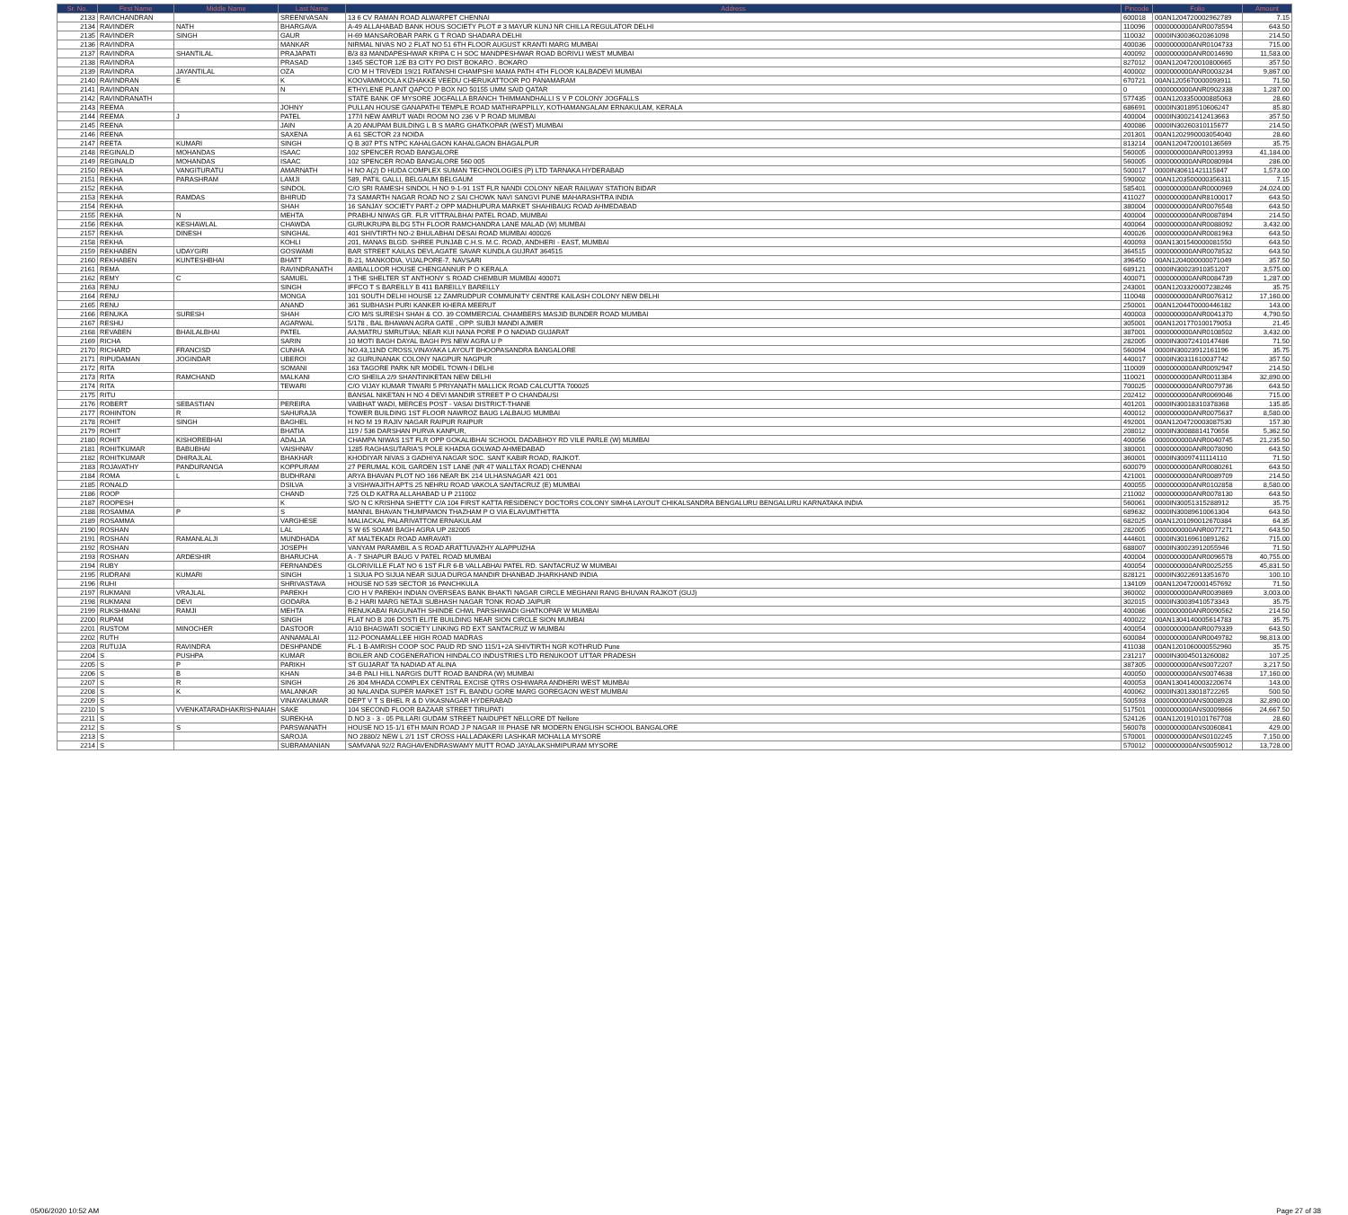| Sr. No. | First Name | Middle Name | Last Name | Address | Pincode | Folio | Amount |
| --- | --- | --- | --- | --- | --- | --- | --- |
| 2133 | RAVICHANDRAN | | SREENIVASAN | 13 6 CV RAMAN ROAD ALWARPET CHENNAI | 600018 | 00AN1204720002962789 | 7.15 |
| 2134 | RAVINDER | NATH | BHARGAVA | A-49 ALLAHABAD BANK HOUS SOCIETY PLOT # 3 MAYUR KUNJ NR CHILLA REGULATOR DELHI | 110096 | 0000000000ANR0078594 | 643.50 |
| 2135 | RAVINDER | SINGH | GAUR | H-69 MANSAROBAR PARK G T ROAD SHADARA DELHI | 110032 | 0000IN30036020361098 | 214.50 |
| 2136 | RAVINDRA | | MANKAR | NIRMAL NIVAS NO 2 FLAT NO 51 6TH FLOOR AUGUST KRANTI MARG MUMBAI | 400036 | 0000000000ANR0104733 | 715.00 |
| 2137 | RAVINDRA | SHANTILAL | PRAJAPATI | B/3 83 MANDAPESHWAR KRIPA C H SOC MANDPESHWAR ROAD BORIVLI WEST MUMBAI | 400092 | 0000000000ANR0014690 | 11,583.00 |
| 2138 | RAVINDRA | | PRASAD | 1345 SECTOR 12E B3 CITY PO DIST BOKARO . BOKARO | 827012 | 00AN1204720010800665 | 357.50 |
| 2139 | RAVINDRA | JAYANTILAL | OZA | C/O M H TRIVEDI 19/21 RATANSHI CHAMPSHI MAMA PATH 4TH FLOOR KALBADEVI MUMBAI | 400002 | 0000000000ANR0003234 | 9,867.00 |
| 2140 | RAVINDRAN | E | K | KOOVAMMOOLA KIZHAKKE VEEDU CHERUKATTOOR PO PANAMARAM | 670721 | 00AN1205670000093911 | 71.50 |
| 2141 | RAVINDRAN | | N | ETHYLENE PLANT QAPCO P BOX NO 50155 UMM SAID QATAR | 0 | 0000000000ANR0902338 | 1,287.00 |
| 2142 | RAVINDRANATH | | | STATE BANK OF MYSORE JOGFALLA BRANCH THIMMANDHALLI S V P COLONY JOGFALLS | 577435 | 00AN1203350000885063 | 28.60 |
| 2143 | REEMA | | JOHNY | PULLAN HOUSE GANAPATHI TEMPLE ROAD MATHIRAPPILLY, KOTHAMANGALAM ERNAKULAM, KERALA | 686691 | 0000IN30189510606247 | 85.80 |
| 2144 | REEMA | J | PATEL | 177/I NEW AMRUT WADI ROOM NO 236 V P ROAD MUMBAI | 400004 | 0000IN30021412413663 | 357.50 |
| 2145 | REENA | | JAIN | A 20 ANUPAM BUILDING L B S MARG GHATKOPAR (WEST) MUMBAI | 400086 | 0000IN30260310115677 | 214.50 |
| 2146 | REENA | | SAXENA | A 61 SECTOR 23 NOIDA | 201301 | 00AN1202990003054040 | 28.60 |
| 2147 | REETA | KUMARI | SINGH | Q B 307 PTS NTPC KAHALGAON KAHALGAON BHAGALPUR | 813214 | 00AN1204720010136569 | 35.75 |
| 2148 | REGINALD | MOHANDAS | ISAAC | 102 SPENCER ROAD BANGALORE | 560005 | 0000000000ANR0013993 | 41,184.00 |
| 2149 | REGINALD | MOHANDAS | ISAAC | 102 SPENCER ROAD BANGALORE 560 005 | 560005 | 0000000000ANR0080984 | 286.00 |
| 2150 | REKHA | VANGITURATU | AMARNATH | H NO A(2) D HUDA COMPLEX SUMAN TECHNOLOGIES (P) LTD TARNAKA HYDERABAD | 500017 | 0000IN30611421115847 | 1,573.00 |
| 2151 | REKHA | PARASHRAM | LAMJI | 589, PATIL GALLI, BELGAUM BELGAUM | 590002 | 00AN1203500000356311 | 7.15 |
| 2152 | REKHA | | SINDOL | C/O SRI RAMESH SINDOL H NO 9-1-91 1ST FLR NANDI COLONY NEAR RAILWAY STATION BIDAR | 585401 | 0000000000ANR0000969 | 24,024.00 |
| 2153 | REKHA | RAMDAS | BHIRUD | 73 SAMARTH NAGAR ROAD NO 2 SAI CHOWK NAVI SANGVI PUNE MAHARASHTRA INDIA | 411027 | 0000000000ANR8100017 | 643.50 |
| 2154 | REKHA | | SHAH | 16 SANJAY SOCIETY PART-2 OPP MADHUPURA MARKET SHAHIBAUG ROAD AHMEDABAD | 380004 | 0000000000ANR0076548 | 643.50 |
| 2155 | REKHA | N | MEHTA | PRABHU NIWAS GR. FLR VITTRALBHAI PATEL ROAD, MUMBAI | 400004 | 0000000000ANR0087894 | 214.50 |
| 2156 | REKHA | KESHAWLAL | CHAWDA | GURUKRUPA BLDG 5TH FLOOR RAMCHANDRA LANE MALAD (W) MUMBAI | 400064 | 0000000000ANR0088092 | 3,432.00 |
| 2157 | REKHA | DINESH | SINGHAL | 401 SHIVTIRTH NO-2 BHULABHAI DESAI ROAD MUMBAI 400026 | 400026 | 0000000000ANR0081963 | 643.50 |
| 2158 | REKHA | | KOHLI | 201, MANAS BLGD. SHREE PUNJAB C.H.S. M.C. ROAD, ANDHERI - EAST, MUMBAI | 400093 | 00AN1301540000081550 | 643.50 |
| 2159 | REKHABEN | UDAYGIRI | GOSWAMI | BAR STREET KAILAS DEVLAGATE SAVAR KUNDLA GUJRAT 364515 | 364515 | 0000000000ANR0078532 | 643.50 |
| 2160 | REKHABEN | KUNTESHBHAI | BHATT | B-21, MANKODIA, VIJALPORE-7, NAVSARI | 396450 | 00AN1204000000071049 | 357.50 |
| 2161 | REMA | | RAVINDRANATH | AMBALLOOR HOUSE CHENGANNUR P O KERALA | 689121 | 0000IN30023910351207 | 3,575.00 |
| 2162 | REMY | C | SAMUEL | 1 THE SHELTER ST ANTHONY S ROAD CHEMBUR MUMBAI 400071 | 400071 | 0000000000ANR0084739 | 1,287.00 |
| 2163 | RENU | | SINGH | IFFCO T S BAREILLY B 411 BAREILLY BAREILLY | 243001 | 00AN1203320007238246 | 35.75 |
| 2164 | RENU | | MONGA | 101 SOUTH DELHI HOUSE 12 ZAMRUDPUR COMMUNITY CENTRE KAILASH COLONY NEW DELHI | 110048 | 0000000000ANR0076312 | 17,160.00 |
| 2165 | RENU | | ANAND | 361 SUBHASH PURI KANKER KHERA MEERUT | 250001 | 00AN1204470000446182 | 143.00 |
| 2166 | RENUKA | SURESH | SHAH | C/O M/S SURESH SHAH & CO. 39 COMMERCIAL CHAMBERS MASJID BUNDER ROAD MUMBAI | 400003 | 0000000000ANR0041370 | 4,790.50 |
| 2167 | RESHU | | AGARWAL | 5/178 , BAL BHAWAN AGRA GATE , OPP. SUBJI MANDI AJMER | 305001 | 00AN1201770100179053 | 21.45 |
| 2168 | REVABEN | BHAILALBHAI | PATEL | AA;MATRU SMRUTIAA; NEAR KUI NANA PORE P O NADIAD GUJARAT | 387001 | 0000000000ANR0108502 | 3,432.00 |
| 2169 | RICHA | | SARIN | 10 MOTI BAGH DAYAL BAGH P/S NEW AGRA U P | 282005 | 0000IN30072410147486 | 71.50 |
| 2170 | RICHARD | FRANCISD | CUNHA | NO.43,11ND CROSS,VINAYAKA LAYOUT BHOOPASANDRA BANGALORE | 560094 | 0000IN30023912161196 | 35.75 |
| 2171 | RIPUDAMAN | JOGINDAR | UBEROI | 32 GURUNANAK COLONY NAGPUR NAGPUR | 440017 | 0000IN30311610037742 | 357.50 |
| 2172 | RITA | | SOMANI | 163 TAGORE PARK NR MODEL TOWN-I DELHI | 110009 | 0000000000ANR0092947 | 214.50 |
| 2173 | RITA | RAMCHAND | MALKANI | C/O SHEILA 2/9 SHANTINIKETAN NEW DELHI | 110021 | 0000000000ANR0011384 | 32,890.00 |
| 2174 | RITA | | TEWARI | C/O VIJAY KUMAR TIWARI 5 PRIYANATH MALLICK ROAD CALCUTTA 700025 | 700025 | 0000000000ANR0079736 | 643.50 |
| 2175 | RITU | | | BANSAL NIKETAN H NO 4 DEVI MANDIR STREET P O CHANDAUSI | 202412 | 0000000000ANR0069046 | 715.00 |
| 2176 | ROBERT | SEBASTIAN | PEREIRA | VAIBHAT WADI, MERCES POST - VASAI DISTRICT-THANE | 401201 | 0000IN30018310378368 | 135.85 |
| 2177 | ROHINTON | R | SAHURAJA | TOWER BUILDING 1ST FLOOR NAWROZ BAUG LALBAUG MUMBAI | 400012 | 0000000000ANR0075637 | 8,580.00 |
| 2178 | ROHIT | SINGH | BAGHEL | H NO M 19 RAJIV NAGAR RAIPUR RAIPUR | 492001 | 00AN1204720003087530 | 157.30 |
| 2179 | ROHIT | | BHATIA | 119 / 536 DARSHAN PURVA KANPUR, | 208012 | 0000IN30088814170656 | 5,362.50 |
| 2180 | ROHIT | KISHOREBHAI | ADALJA | CHAMPA NIWAS 1ST FLR OPP GOKALIBHAI SCHOOL DADABHOY RD VILE PARLE (W) MUMBAI | 400056 | 0000000000ANR0040745 | 21,235.50 |
| 2181 | ROHITKUMAR | BABUBHAI | VAISHNAV | 1285 RAGHASUTARIA'S POLE KHADIA GOLWAD AHMEDABAD | 380001 | 0000000000ANR0078090 | 643.50 |
| 2182 | ROHITKUMAR | DHIRAJLAL | BHAKHAR | KHODIYAR NIVAS 3 GADHIYA NAGAR SOC. SANT KABIR ROAD, RAJKOT. | 360001 | 0000IN30097411114110 | 71.50 |
| 2183 | ROJAVATHY | PANDURANGA | KOPPURAM | 27 PERUMAL KOIL GARDEN 1ST LANE (NR 47 WALLTAX ROAD) CHENNAI | 600079 | 0000000000ANR0080261 | 643.50 |
| 2184 | ROMA | L | BUDHRANI | ARYA BHAVAN PLOT NO 166 NEAR BK 214 ULHASNAGAR 421 001 | 421001 | 0000000000ANR0089709 | 214.50 |
| 2185 | RONALD | | DSILVA | 3 VISHWAJITH APTS 25 NEHRU ROAD VAKOLA SANTACRUZ (E) MUMBAI | 400055 | 0000000000ANR0102858 | 8,580.00 |
| 2186 | ROOP | | CHAND | 725 OLD KATRA ALLAHABAD U P 211002 | 211002 | 0000000000ANR0078130 | 643.50 |
| 2187 | ROOPESH | | K | S/O N C KRISHNA SHETTY C/A 104 FIRST KATTA RESIDENCY DOCTORS COLONY SIMHA LAYOUT CHIKALSANDRA BENGALURU BENGALURU KARNATAKA INDIA | 560061 | 0000IN30051315288912 | 35.75 |
| 2188 | ROSAMMA | P | S | MANNIL BHAVAN THUMPAMON THAZHAM P O VIA ELAVUMTHITTA | 689632 | 0000IN30089610061304 | 643.50 |
| 2189 | ROSAMMA | | VARGHESE | MALIACKAL PALARIVATTOM ERNAKULAM | 682025 | 00AN1201090012670384 | 64.35 |
| 2190 | ROSHAN | | LAL | S W 65 SOAMI BAGH AGRA UP 282005 | 282005 | 0000000000ANR0077271 | 643.50 |
| 2191 | ROSHAN | RAMANLALJI | MUNDHADA | AT MALTEKADI ROAD AMRAVATI | 444601 | 0000IN30169610891262 | 715.00 |
| 2192 | ROSHAN | | JOSEPH | VANYAM PARAMBIL A S ROAD ARATTUVAZHY ALAPPUZHA | 688007 | 0000IN30023912055946 | 71.50 |
| 2193 | ROSHAN | ARDESHIR | BHARUCHA | A - 7 SHAPUR BAUG V PATEL ROAD MUMBAI | 400004 | 0000000000ANR0096578 | 40,755.00 |
| 2194 | RUBY | | FERNANDES | GLORIVILLE FLAT NO 6 1ST FLR 6-B VALLABHAI PATEL RD. SANTACRUZ W MUMBAI | 400054 | 0000000000ANR0025255 | 45,831.50 |
| 2195 | RUDRANI | KUMARI | SINGH | 1 SIJUA PO SIJUA NEAR SIJUA DURGA MANDIR DHANBAD JHARKHAND INDIA | 828121 | 0000IN30226913351670 | 100.10 |
| 2196 | RUHI | | SHRIVASTAVA | HOUSE NO 539 SECTOR 16 PANCHKULA | 134109 | 00AN1204720001457692 | 71.50 |
| 2197 | RUKMANI | VRAJLAL | PAREKH | C/O H V PAREKH INDIAN OVERSEAS BANK BHAKTI NAGAR CIRCLE MEGHANI RANG BHUVAN RAJKOT (GUJ) | 360002 | 0000000000ANR0039869 | 3,003.00 |
| 2198 | RUKMANI | DEVI | GODARA | B-2 HARI MARG NETAJI SUBHASH NAGAR TONK ROAD JAIPUR | 302015 | 0000IN30039410573343 | 35.75 |
| 2199 | RUKSHMANI | RAMJI | MEHTA | RENUKABAI RAGUNATH SHINDE CHWL PARSHIWADI GHATKOPAR W MUMBAI | 400086 | 0000000000ANR0090562 | 214.50 |
| 2200 | RUPAM | | SINGH | FLAT NO B 206 DOSTI ELITE BUILDING NEAR SION CIRCLE SION MUMBAI | 400022 | 00AN1304140005614783 | 35.75 |
| 2201 | RUSTOM | MINOCHER | DASTOOR | A/10 BHAGWATI SOCIETY LINKING RD EXT SANTACRUZ W MUMBAI | 400054 | 0000000000ANR0079339 | 643.50 |
| 2202 | RUTH | | ANNAMALAI | 112-POONAMALLEE HIGH ROAD MADRAS | 600084 | 0000000000ANR0049782 | 98,813.00 |
| 2203 | RUTUJA | RAVINDRA | DESHPANDE | FL-1 B-AMRISH COOP SOC PAUD RD SNO 115/1+2A SHIVTIRTH NGR KOTHRUD Pune | 411038 | 00AN1201060000552960 | 35.75 |
| 2204 | S | PUSHPA | KUMAR | BOILER AND COGENERATION HINDALCO INDUSTRIES LTD RENUKOOT UTTAR PRADESH | 231217 | 0000IN30045013260082 | 107.25 |
| 2205 | S | P | PARIKH | ST GUJARAT TA NADIAD AT ALINA | 387305 | 0000000000ANS0072207 | 3,217.50 |
| 2206 | S | B | KHAN | 34-B PALI HILL NARGIS DUTT ROAD BANDRA (W) MUMBAI | 400050 | 0000000000ANS0074638 | 17,160.00 |
| 2207 | S | R | SINGH | 26 304 MHADA COMPLEX CENTRAL EXCISE QTRS OSHIWARA ANDHERI WEST MUMBAI | 400053 | 00AN1304140003220674 | 143.00 |
| 2208 | S | K | MALANKAR | 30 NALANDA SUPER MARKET 1ST FL BANDU GORE MARG GOREGAON WEST MUMBAI | 400062 | 0000IN30133018722265 | 500.50 |
| 2209 | S | | VINAYAKUMAR | DEPT V T S BHEL R & D VIKASNAGAR HYDERABAD | 500593 | 0000000000ANS0008928 | 32,890.00 |
| 2210 | S | VVENKATARADHAKRISHNAIAH | SAKE | 104 SECOND FLOOR BAZAAR STREET TIRUPATI | 517501 | 0000000000ANS0009866 | 24,667.50 |
| 2211 | S | | SUREKHA | D.NO 3 - 3 - 05 PILLARI GUDAM STREET NAIDUPET NELLORE DT Nellore | 524126 | 00AN1201910101767708 | 28.60 |
| 2212 | S | S | PARSWANATH | HOUSE NO 15-1/1 6TH MAIN ROAD J P NAGAR III PHASE NR MODERN ENGLISH SCHOOL BANGALORE | 560078 | 0000000000ANS0060841 | 429.00 |
| 2213 | S | | SAROJA | NO 2880/2 NEW L 2/1 1ST CROSS HALLADAKERI LASHKAR MOHALLA MYSORE | 570001 | 0000000000ANS0102245 | 7,150.00 |
| 2214 | S | | SUBRAMANIAN | SAMVANA 92/2 RAGHAVENDRASWAMY MUTT ROAD JAYALAKSHMIPURAM MYSORE | 570012 | 0000000000ANS0059012 | 13,728.00 |
05/06/2020 10:52 AM Page 27 of 38